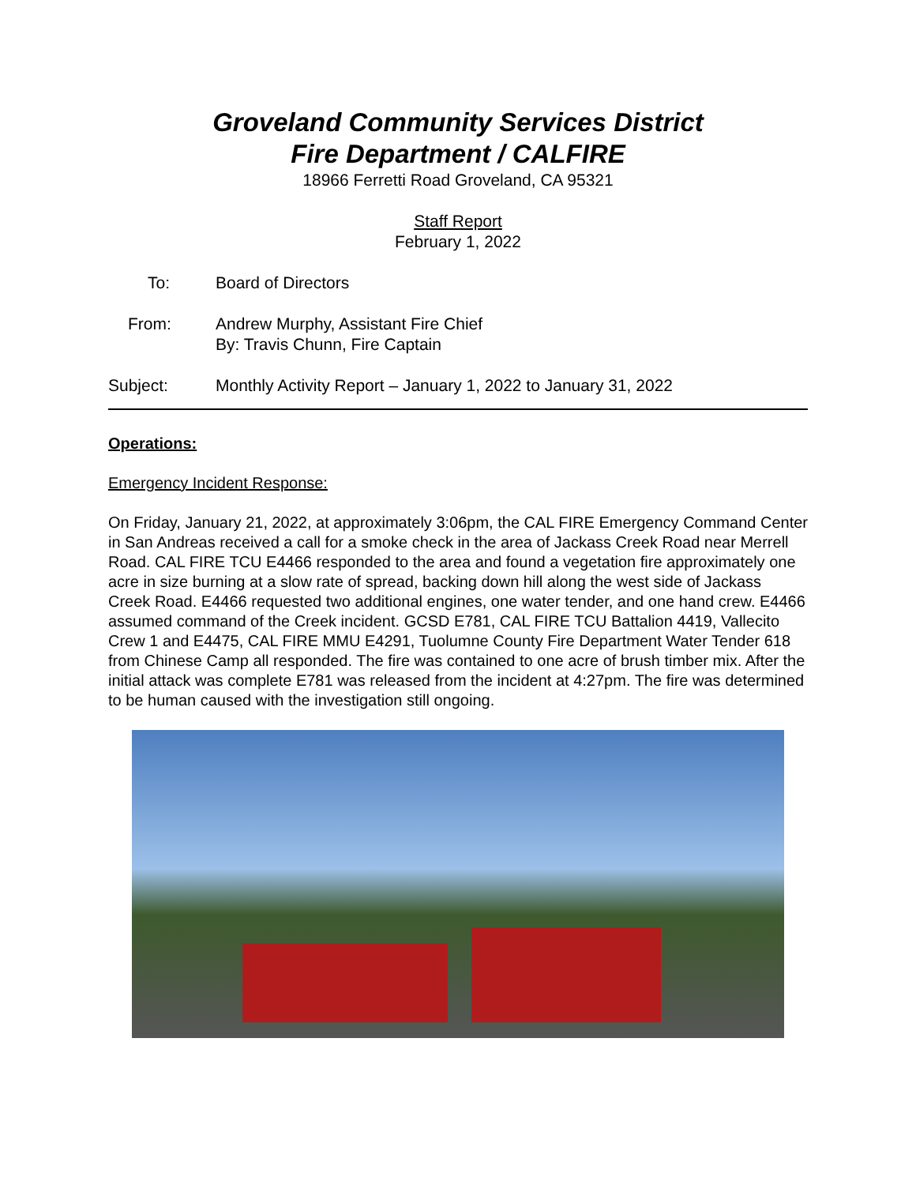Groveland Community Services District
Fire Department / CALFIRE
18966 Ferretti Road Groveland, CA 95321
Staff Report
February 1, 2022
To: Board of Directors
From: Andrew Murphy, Assistant Fire Chief
By: Travis Chunn, Fire Captain
Subject: Monthly Activity Report – January 1, 2022 to January 31, 2022
Operations:
Emergency Incident Response:
On Friday, January 21, 2022, at approximately 3:06pm, the CAL FIRE Emergency Command Center in San Andreas received a call for a smoke check in the area of Jackass Creek Road near Merrell Road. CAL FIRE TCU E4466 responded to the area and found a vegetation fire approximately one acre in size burning at a slow rate of spread, backing down hill along the west side of Jackass Creek Road. E4466 requested two additional engines, one water tender, and one hand crew. E4466 assumed command of the Creek incident. GCSD E781, CAL FIRE TCU Battalion 4419, Vallecito Crew 1 and E4475, CAL FIRE MMU E4291, Tuolumne County Fire Department Water Tender 618 from Chinese Camp all responded. The fire was contained to one acre of brush timber mix. After the initial attack was complete E781 was released from the incident at 4:27pm. The fire was determined to be human caused with the investigation still ongoing.